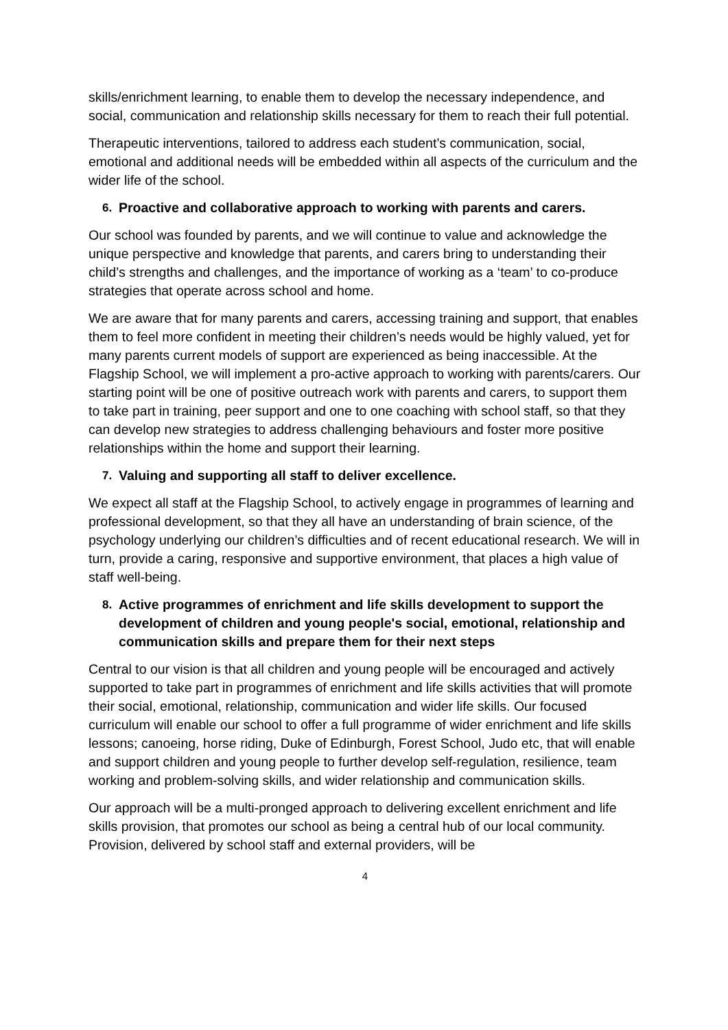skills/enrichment learning, to enable them to develop the necessary independence, and social, communication and relationship skills necessary for them to reach their full potential.
Therapeutic interventions, tailored to address each student’s communication, social, emotional and additional needs will be embedded within all aspects of the curriculum and the wider life of the school.
6. Proactive and collaborative approach to working with parents and carers.
Our school was founded by parents, and we will continue to value and acknowledge the unique perspective and knowledge that parents, and carers bring to understanding their child’s strengths and challenges, and the importance of working as a ‘team’ to co-produce strategies that operate across school and home.
We are aware that for many parents and carers, accessing training and support, that enables them to feel more confident in meeting their children’s needs would be highly valued, yet for many parents current models of support are experienced as being inaccessible. At the Flagship School, we will implement a pro-active approach to working with parents/carers. Our starting point will be one of positive outreach work with parents and carers, to support them to take part in training, peer support and one to one coaching with school staff, so that they can develop new strategies to address challenging behaviours and foster more positive relationships within the home and support their learning.
7. Valuing and supporting all staff to deliver excellence.
We expect all staff at the Flagship School, to actively engage in programmes of learning and professional development, so that they all have an understanding of brain science, of the psychology underlying our children’s difficulties and of recent educational research. We will in turn, provide a caring, responsive and supportive environment, that places a high value of staff well-being.
8. Active programmes of enrichment and life skills development to support the development of children and young people's social, emotional, relationship and communication skills and prepare them for their next steps
Central to our vision is that all children and young people will be encouraged and actively supported to take part in programmes of enrichment and life skills activities that will promote their social, emotional, relationship, communication and wider life skills. Our focused curriculum will enable our school to offer a full programme of wider enrichment and life skills lessons; canoeing, horse riding, Duke of Edinburgh, Forest School, Judo etc, that will enable and support children and young people to further develop self-regulation, resilience, team working and problem-solving skills, and wider relationship and communication skills.
Our approach will be a multi-pronged approach to delivering excellent enrichment and life skills provision, that promotes our school as being a central hub of our local community. Provision, delivered by school staff and external providers, will be
4